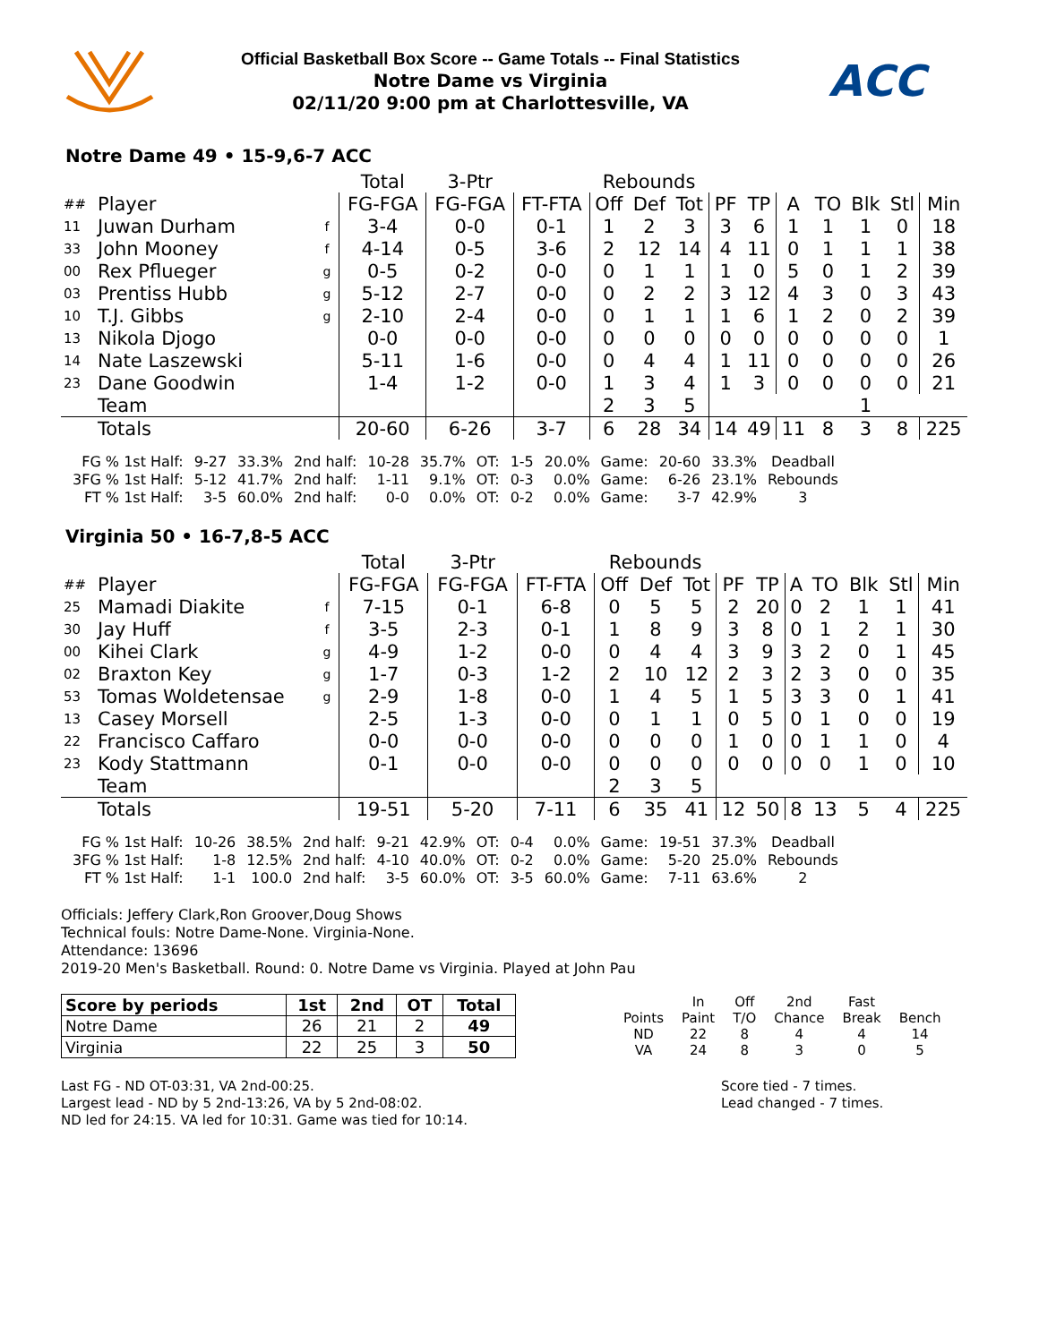Official Basketball Box Score -- Game Totals -- Final Statistics
Notre Dame vs Virginia
02/11/20 9:00 pm at Charlottesville, VA
ACC
Notre Dame 49 • 15-9,6-7 ACC
| | | | Total | 3-Ptr | | Rebounds | | | | | | | | | |
| ## | Player | | FG-FGA | FG-FGA | FT-FTA | Off | Def | Tot | PF | TP | A | TO | Blk | Stl | Min |
| 11 | Juwan Durham | f | 3-4 | 0-0 | 0-1 | 1 | 2 | 3 | 3 | 6 | 1 | 1 | 1 | 0 | 18 |
| 33 | John Mooney | f | 4-14 | 0-5 | 3-6 | 2 | 12 | 14 | 4 | 11 | 0 | 1 | 1 | 1 | 38 |
| 00 | Rex Pflueger | g | 0-5 | 0-2 | 0-0 | 0 | 1 | 1 | 1 | 0 | 5 | 0 | 1 | 2 | 39 |
| 03 | Prentiss Hubb | g | 5-12 | 2-7 | 0-0 | 0 | 2 | 2 | 3 | 12 | 4 | 3 | 0 | 3 | 43 |
| 10 | T.J. Gibbs | g | 2-10 | 2-4 | 0-0 | 0 | 1 | 1 | 1 | 6 | 1 | 2 | 0 | 2 | 39 |
| 13 | Nikola Djogo | | 0-0 | 0-0 | 0-0 | 0 | 0 | 0 | 0 | 0 | 0 | 0 | 0 | 0 | 1 |
| 14 | Nate Laszewski | | 5-11 | 1-6 | 0-0 | 0 | 4 | 4 | 1 | 11 | 0 | 0 | 0 | 0 | 26 |
| 23 | Dane Goodwin | | 1-4 | 1-2 | 0-0 | 1 | 3 | 4 | 1 | 3 | 0 | 0 | 0 | 0 | 21 |
| | Team | | | | | 2 | 3 | 5 | | | | | 1 | | |
| | Totals | | 20-60 | 6-26 | 3-7 | 6 | 28 | 34 | 14 | 49 | 11 | 8 | 3 | 8 | 225 |
| FG % 1st Half: | 9-27 | 33.3% | 2nd half: | 10-28 | 35.7% | OT: | 1-5 | 20.0% | Game: | 20-60 | 33.3% | Deadball |
| 3FG % 1st Half: | 5-12 | 41.7% | 2nd half: | 1-11 | 9.1% | OT: | 0-3 | 0.0% | Game: | 6-26 | 23.1% | Rebounds |
| FT % 1st Half: | 3-5 | 60.0% | 2nd half: | 0-0 | 0.0% | OT: | 0-2 | 0.0% | Game: | 3-7 | 42.9% | 3 |
Virginia 50 • 16-7,8-5 ACC
| | | | Total | 3-Ptr | | Rebounds | | | | | | | | | |
| ## | Player | | FG-FGA | FG-FGA | FT-FTA | Off | Def | Tot | PF | TP | A | TO | Blk | Stl | Min |
| 25 | Mamadi Diakite | f | 7-15 | 0-1 | 6-8 | 0 | 5 | 5 | 2 | 20 | 0 | 2 | 1 | 1 | 41 |
| 30 | Jay Huff | f | 3-5 | 2-3 | 0-1 | 1 | 8 | 9 | 3 | 8 | 0 | 1 | 2 | 1 | 30 |
| 00 | Kihei Clark | g | 4-9 | 1-2 | 0-0 | 0 | 4 | 4 | 3 | 9 | 3 | 2 | 0 | 1 | 45 |
| 02 | Braxton Key | g | 1-7 | 0-3 | 1-2 | 2 | 10 | 12 | 2 | 3 | 2 | 3 | 0 | 0 | 35 |
| 53 | Tomas Woldetensae | g | 2-9 | 1-8 | 0-0 | 1 | 4 | 5 | 1 | 5 | 3 | 3 | 0 | 1 | 41 |
| 13 | Casey Morsell | | 2-5 | 1-3 | 0-0 | 0 | 1 | 1 | 0 | 5 | 0 | 1 | 0 | 0 | 19 |
| 22 | Francisco Caffaro | | 0-0 | 0-0 | 0-0 | 0 | 0 | 0 | 1 | 0 | 0 | 1 | 1 | 0 | 4 |
| 23 | Kody Stattmann | | 0-1 | 0-0 | 0-0 | 0 | 0 | 0 | 0 | 0 | 0 | 0 | 1 | 0 | 10 |
| | Team | | | | | 2 | 3 | 5 | | | | | | | |
| | Totals | | 19-51 | 5-20 | 7-11 | 6 | 35 | 41 | 12 | 50 | 8 | 13 | 5 | 4 | 225 |
| FG % 1st Half: | 10-26 | 38.5% | 2nd half: | 9-21 | 42.9% | OT: | 0-4 | 0.0% | Game: | 19-51 | 37.3% | Deadball |
| 3FG % 1st Half: | 1-8 | 12.5% | 2nd half: | 4-10 | 40.0% | OT: | 0-2 | 0.0% | Game: | 5-20 | 25.0% | Rebounds |
| FT % 1st Half: | 1-1 | 100.0 | 2nd half: | 3-5 | 60.0% | OT: | 3-5 | 60.0% | Game: | 7-11 | 63.6% | 2 |
Officials: Jeffery Clark,Ron Groover,Doug Shows
Technical fouls: Notre Dame-None. Virginia-None.
Attendance: 13696
2019-20 Men's Basketball. Round: 0. Notre Dame vs Virginia. Played at John Pau
| Score by periods | 1st | 2nd | OT | Total |
| --- | --- | --- | --- | --- |
| Notre Dame | 26 | 21 | 2 | 49 |
| Virginia | 22 | 25 | 3 | 50 |
| | In | Off | 2nd | Fast | |
| Points | Paint | T/O | Chance | Break | Bench |
| ND | 22 | 8 | 4 | 4 | 14 |
| VA | 24 | 8 | 3 | 0 | 5 |
Last FG - ND OT-03:31, VA 2nd-00:25.
Largest lead - ND by 5 2nd-13:26, VA by 5 2nd-08:02.
ND led for 24:15. VA led for 10:31. Game was tied for 10:14.
Score tied - 7 times.
Lead changed - 7 times.